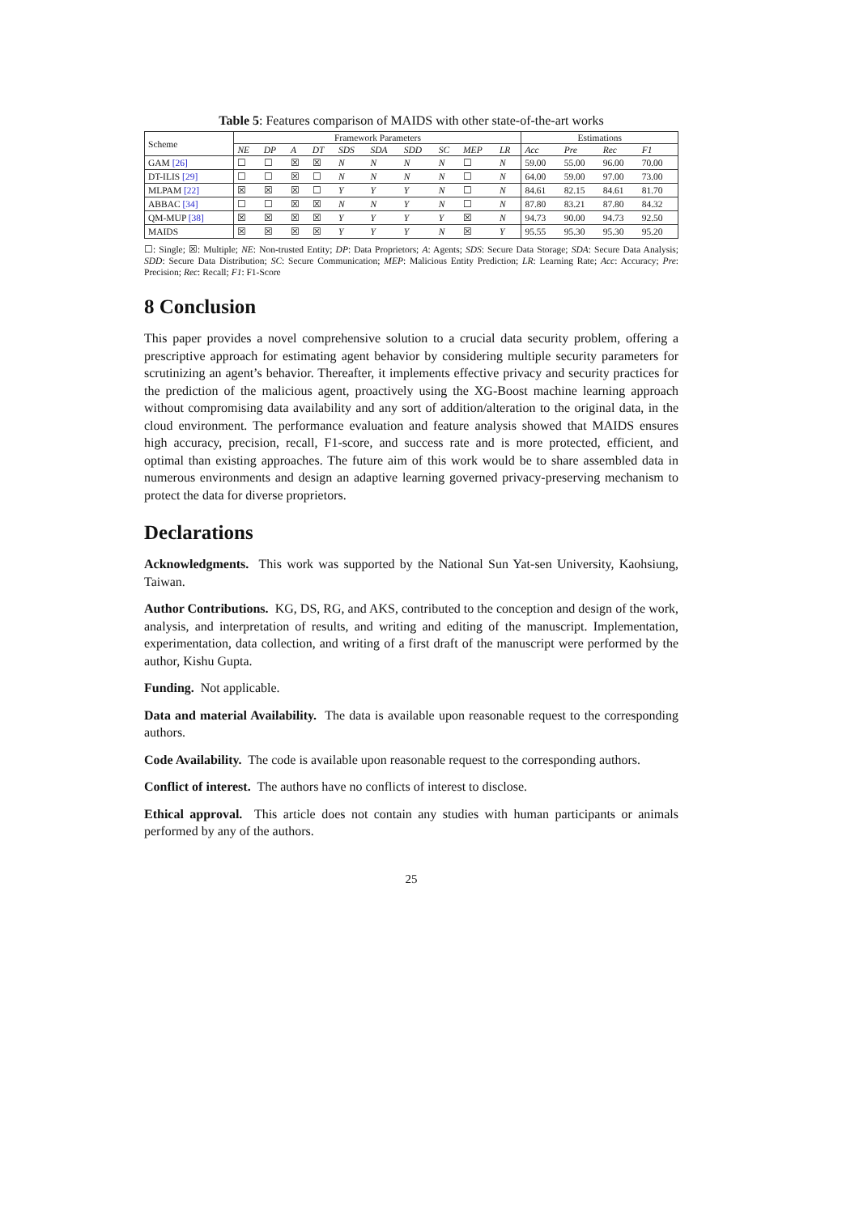Table 5: Features comparison of MAIDS with other state-of-the-art works
| Scheme | Framework Parameters | | | | | | | | | | Estimations | | | |
| --- | --- | --- | --- | --- | --- | --- | --- | --- | --- | --- | --- | --- | --- | --- |
| | NE | DP | A | DT | SDS | SDA | SDD | SC | MEP | LR | Acc | Pre | Rec | F1 |
| GAM [26] | ☐ | ☐ | ☒ | ☒ | N | N | N | N | ☐ | N | 59.00 | 55.00 | 96.00 | 70.00 |
| DT-ILIS [29] | ☐ | ☐ | ☒ | ☐ | N | N | N | N | ☐ | N | 64.00 | 59.00 | 97.00 | 73.00 |
| MLPAM [22] | ☒ | ☒ | ☒ | ☐ | Y | Y | Y | N | ☐ | N | 84.61 | 82.15 | 84.61 | 81.70 |
| ABBAC [34] | ☐ | ☐ | ☒ | ☒ | N | N | Y | N | ☐ | N | 87.80 | 83.21 | 87.80 | 84.32 |
| QM-MUP [38] | ☒ | ☒ | ☒ | ☒ | Y | Y | Y | Y | ☒ | N | 94.73 | 90.00 | 94.73 | 92.50 |
| MAIDS | ☒ | ☒ | ☒ | ☒ | Y | Y | Y | N | ☒ | Y | 95.55 | 95.30 | 95.30 | 95.20 |
☐: Single; ☒: Multiple; NE: Non-trusted Entity; DP: Data Proprietors; A: Agents; SDS: Secure Data Storage; SDA: Secure Data Analysis; SDD: Secure Data Distribution; SC: Secure Communication; MEP: Malicious Entity Prediction; LR: Learning Rate; Acc: Accuracy; Pre: Precision; Rec: Recall; F1: F1-Score
8 Conclusion
This paper provides a novel comprehensive solution to a crucial data security problem, offering a prescriptive approach for estimating agent behavior by considering multiple security parameters for scrutinizing an agent’s behavior. Thereafter, it implements effective privacy and security practices for the prediction of the malicious agent, proactively using the XG-Boost machine learning approach without compromising data availability and any sort of addition/alteration to the original data, in the cloud environment. The performance evaluation and feature analysis showed that MAIDS ensures high accuracy, precision, recall, F1-score, and success rate and is more protected, efficient, and optimal than existing approaches. The future aim of this work would be to share assembled data in numerous environments and design an adaptive learning governed privacy-preserving mechanism to protect the data for diverse proprietors.
Declarations
Acknowledgments. This work was supported by the National Sun Yat-sen University, Kaohsiung, Taiwan.
Author Contributions. KG, DS, RG, and AKS, contributed to the conception and design of the work, analysis, and interpretation of results, and writing and editing of the manuscript. Implementation, experimentation, data collection, and writing of a first draft of the manuscript were performed by the author, Kishu Gupta.
Funding. Not applicable.
Data and material Availability. The data is available upon reasonable request to the corresponding authors.
Code Availability. The code is available upon reasonable request to the corresponding authors.
Conflict of interest. The authors have no conflicts of interest to disclose.
Ethical approval. This article does not contain any studies with human participants or animals performed by any of the authors.
25